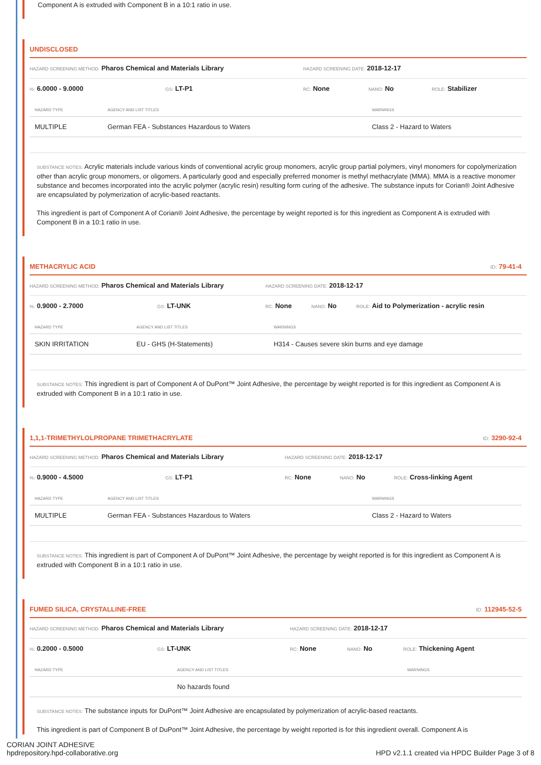Component A is extruded with Component B in a 10:1 ratio in use.
UNDISCLOSED
HAZARD SCREENING METHOD: Pharos Chemical and Materials Library HAZARD SCREENING DATE: 2018-12-17
%: 6.0000 - 9.0000 GS: LT-P1 RC: None NANO: No ROLE: Stabilizer
| HAZARD TYPE | AGENCY AND LIST TITLES | WARNINGS |
| --- | --- | --- |
| MULTIPLE | German FEA - Substances Hazardous to Waters | Class 2 - Hazard to Waters |
SUBSTANCE NOTES: Acrylic materials include various kinds of conventional acrylic group monomers, acrylic group partial polymers, vinyl monomers for copolymerization other than acrylic group monomers, or oligomers. A particularly good and especially preferred monomer is methyl methacrylate (MMA). MMA is a reactive monomer substance and becomes incorporated into the acrylic polymer (acrylic resin) resulting form curing of the adhesive. The substance inputs for Corian® Joint Adhesive are encapsulated by polymerization of acrylic-based reactants.
This ingredient is part of Component A of Corian® Joint Adhesive, the percentage by weight reported is for this ingredient as Component A is extruded with Component B in a 10:1 ratio in use.
METHACRYLIC ACID ID: 79-41-4
HAZARD SCREENING METHOD: Pharos Chemical and Materials Library HAZARD SCREENING DATE: 2018-12-17
%: 0.9000 - 2.7000 GS: LT-UNK RC: None NANO: No ROLE: Aid to Polymerization - acrylic resin
| HAZARD TYPE | AGENCY AND LIST TITLES | WARNINGS |
| --- | --- | --- |
| SKIN IRRITATION | EU - GHS (H-Statements) | H314 - Causes severe skin burns and eye damage |
SUBSTANCE NOTES: This ingredient is part of Component A of DuPont™ Joint Adhesive, the percentage by weight reported is for this ingredient as Component A is extruded with Component B in a 10:1 ratio in use.
1,1,1-TRIMETHYLOLPROPANE TRIMETHACRYLATE ID: 3290-92-4
HAZARD SCREENING METHOD: Pharos Chemical and Materials Library HAZARD SCREENING DATE: 2018-12-17
%: 0.9000 - 4.5000 GS: LT-P1 RC: None NANO: No ROLE: Cross-linking Agent
| HAZARD TYPE | AGENCY AND LIST TITLES | WARNINGS |
| --- | --- | --- |
| MULTIPLE | German FEA - Substances Hazardous to Waters | Class 2 - Hazard to Waters |
SUBSTANCE NOTES: This ingredient is part of Component A of DuPont™ Joint Adhesive, the percentage by weight reported is for this ingredient as Component A is extruded with Component B in a 10:1 ratio in use.
FUMED SILICA, CRYSTALLINE-FREE ID: 112945-52-5
HAZARD SCREENING METHOD: Pharos Chemical and Materials Library HAZARD SCREENING DATE: 2018-12-17
%: 0.2000 - 0.5000 GS: LT-UNK RC: None NANO: No ROLE: Thickening Agent
| HAZARD TYPE | AGENCY AND LIST TITLES | WARNINGS |
| --- | --- | --- |
| | No hazards found | |
SUBSTANCE NOTES: The substance inputs for DuPont™ Joint Adhesive are encapsulated by polymerization of acrylic-based reactants.
This ingredient is part of Component B of DuPont™ Joint Adhesive, the percentage by weight reported is for this ingredient overall. Component A is
CORIAN JOINT ADHESIVE
hpdrepository.hpd-collaborative.org HPD v2.1.1 created via HPDC Builder Page 3 of 8